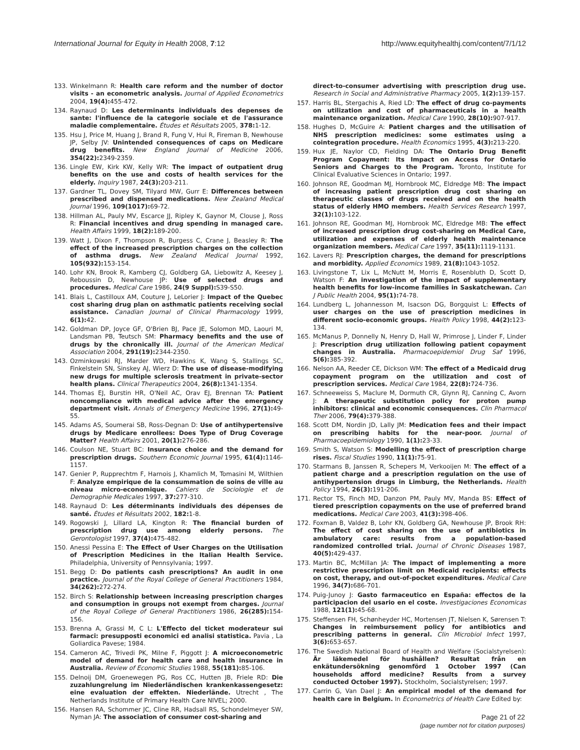International Journal for Equity in Health 2008, 7:12 http://www.equityhealthj.com/content/7/1/12
133. Winkelmann R: Health care reform and the number of doctor visits - an econometric analysis. Journal of Applied Econometrics 2004, 19(4): 455-472.
134. Raynaud D: Les determinants individuals des depenses de sante: l'influence de la categorie sociale et de l'assurance maladie complementaire. Études et Résultats 2005, 378: 1-12.
135. Hsu J, Price M, Huang J, Brand R, Fung V, Hui R, Fireman B, Newhouse JP, Selby JV: Unintended consequences of caps on Medicare drug benefits. New England Journal of Medicine 2006, 354(22): 2349-2359.
136. Lingle EW, Kirk KW, Kelly WR: The impact of outpatient drug benefits on the use and costs of health services for the elderly. Inquiry 1987, 24(3): 203-211.
137. Gardner TL, Dovey SM, Tilyard MW, Gurr E: Differences between prescribed and dispensed medications. New Zealand Medical Journal 1996, 109(1017): 69-72.
138. Hillman AL, Pauly MV, Escarce JJ, Ripley K, Gaynor M, Clouse J, Ross R: Financial incentives and drug spending in managed care. Health Affairs 1999, 18(2): 189-200.
139. Watt J, Dixon F, Thompson R, Burgess C, Crane J, Beasley R: The effect of the increased prescription charges on the collection of asthma drugs. New Zealand Medical Journal 1992, 105(932): 153-154.
140. Lohr KN, Brook R, Kamberg CJ, Goldberg GA, Liebowitz A, Keesey J, Reboussin D, Newhouse JP: Use of selected drugs and procedures. Medical Care 1986, 24(9 Suppl): S39-S50.
141. Blais L, Castilloux AM, Couture J, LeLorier J: Impact of the Quebec cost sharing drug plan on asthmatic patients receiving social assistance. Canadian Journal of Clinical Pharmacology 1999, 6(1): 42.
142. Goldman DP, Joyce GF, O'Brien BJ, Pace JE, Solomon MD, Laouri M, Landsman PB, Teutsch SM: Pharmacy benefits and the use of drugs by the chronically ill. Journal of the American Medical Association 2004, 291(19): 2344-2350.
143. Ozminkowski RJ, Marder WD, Hawkins K, Wang S, Stallings SC, Finkelstein SN, Sinskey AJ, Wierz D: The use of disease-modifying new drugs for multiple sclerosis treatment in private-sector health plans. Clinical Therapeutics 2004, 26(8): 1341-1354.
144. Thomas EJ, Burstin HR, O'Neil AC, Orav EJ, Brennan TA: Patient noncompliance with medical advice after the emergency department visit. Annals of Emergency Medicine 1996, 27(1): 49-55.
145. Adams AS, Soumerai SB, Ross-Degnan D: Use of antihypertensive drugs by Medicare enrollees: Does Type of Drug Coverage Matter? Health Affairs 2001, 20(1): 276-286.
146. Coulson NE, Stuart BC: Insurance choice and the demand for prescription drugs. Southern Economic Journal 1995, 61(4): 1146-1157.
147. Genier P, Rupprechtm F, Harnois J, Khamlich M, Tomasini M, Wilthien F: Analyze empirique de la consummation de soins de ville au niveau micro-economique. Cahiers de Sociologie et de Demographie Medicales 1997, 37: 277-310.
148. Raynaud D: Les déterminants individuals des dépenses de santé. Études et Résultats 2002, 182: 1-8.
149. Rogowski J, Lillard LA, Kington R: The financial burden of prescription drug use among elderly persons. The Gerontologist 1997, 37(4): 475-482.
150. Anessi Pessina E: The Effect of User Charges on the Utilisation of Prescription Medicines in the Italian Health Service. Philadelphia, University of Pennsylvania; 1997.
151. Begg D: Do patients cash prescriptions? An audit in one practice. Journal of the Royal College of General Practitioners 1984, 34(262): 272-274.
152. Birch S: Relationship between increasing prescription charges and consumption in groups not exempt from charges. Journal of the Royal College of General Practitioners 1986, 26(285): 154-156.
153. Brenna A, Grassi M, C L: L'Effecto del ticket moderateur sui farmaci: presupposti economici ed analisi statistica. Pavia , La Goliardica Pavese; 1984.
154. Cameron AC, Trivedi PK, Milne F, Piggott J: A microeconometric model of demand for health care and health insurance in Australia. Review of Economic Studies 1988, 55(181): 85-106.
155. Delnoij DM, Groenewegen PG, Ros CC, Hutten JB, Friele RD: Die zuzahlungrelung im Niederländischen krankenkassengesetz: eine evaluation der effekten. Niederlände. Utrecht , The Netherlands Institute of Primary Health Care NIVEL; 2000.
156. Hansen RA, Schommer JC, Cline RR, Hadsall RS, Schondelmeyer SW, Nyman JA: The association of consumer cost-sharing and
direct-to-consumer advertising with prescription drug use. Research in Social and Administrative Pharmacy 2005, 1(2): 139-157.
157. Harris BL, Stergachis A, Ried LD: The effect of drug co-payments on utilization and cost of pharmaceuticals in a health maintenance organization. Medical Care 1990, 28(10): 907-917.
158. Hughes D, McGuire A: Patient charges and the utilisation of NHS prescription medicines: some estimates using a cointegration procedure. Health Economics 1995, 4(3): 213-220.
159. Hux JE, Naylor CD, Fielding DA: The Ontario Drug Benefit Program Copayment: Its Impact on Access for Ontario Seniors and Charges to the Program. Toronto, Institute for Clinical Evaluative Sciences in Ontario; 1997.
160. Johnson RE, Goodman MJ, Hornbrook MC, Eldredge MB: The impact of increasing patient prescription drug cost sharing on therapeutic classes of drugs received and on the health status of elderly HMO members. Health Services Research 1997, 32(1): 103-122.
161. Johnson RE, Goodman MJ, Hornbrook MC, Eldredge MB: The effect of increased prescription drug cost-sharing on Medical Care, utilization and expenses of elderly health maintenance organization members. Medical Care 1997, 35(11): 1119-1131.
162. Lavers RJ: Prescription charges, the demand for prescriptions and morbidity. Applied Economics 1989, 21(8): 1043-1052.
163. Livingstone T, Lix L, McNutt M, Morris E, Rosenbluth D, Scott D, Watson F: An investigation of the impact of supplementary health benefits for low-income families in Saskatchewan. Can J Public Health 2004, 95(1): 74-78.
164. Lundberg L, Johannesson M, Isacson DG, Borgquist L: Effects of user charges on the use of prescription medicines in different socio-economic groups. Health Policy 1998, 44(2): 123-134.
165. McManus P, Donnelly N, Henry D, Hall W, Primrose J, Linder F, Linder J: Prescription drug utilization following patient copayment changes in Australia. Pharmacoepidemiol Drug Saf 1996, 5(6): 385-392.
166. Nelson AA, Reeder CE, Dickson WM: The effect of a Medicaid drug copayment program on the utilization and cost of prescription services. Medical Care 1984, 22(8): 724-736.
167. Schneeweiss S, Maclure M, Dormuth CR, Glynn RJ, Canning C, Avorn J: A therapeutic substitution policy for proton pump inhibitors: clinical and economic consequences. Clin Pharmacol Ther 2006, 79(4): 379-388.
168. Scott DM, Nordin JD, Lally JM: Medication fees and their impact on prescribing habits for the near-poor. Journal of Pharmacoepidemiology 1990, 1(1): 23-33.
169. Smith S, Watson S: Modelling the effect of prescription charge rises. Fiscal Studies 1990, 11(1): 75-91.
170. Starmans B, Janssen R, Schepers M, Verkooijen M: The effect of a patient charge and a prescription regulation on the use of antihypertension drugs in Limburg, the Netherlands. Health Policy 1994, 26(3): 191-206.
171. Rector TS, Finch MD, Danzon PM, Pauly MV, Manda BS: Effect of tiered prescription copayments on the use of preferred brand medications. Medical Care 2003, 41(3): 398-406.
172. Foxman B, Valdez B, Lohr KN, Goldberg GA, Newhouse JP, Brook RH: The effect of cost sharing on the use of antibiotics in ambulatory care: results from a population-based randomized controlled trial. Journal of Chronic Diseases 1987, 40(5): 429-437.
173. Martin BC, McMillan JA: The impact of implementing a more restrictive prescription limit on Medicaid recipients: effects on cost, therapy, and out-of-pocket expenditures. Medical Care 1996, 34(7): 686-701.
174. Puig-Junoy J: Gasto farmaceutico en España: effectos de la participacion del usario en el coste. Investigaciones Economicas 1988, 121(1): 45-68.
175. Steffensen FH, Schønheyder HC, Mortensen JT, Nielsen K, Sørensen T: Changes in reimbursement policy for antibiotics and prescribing patterns in general. Clin Microbiol Infect 1997, 3(6): 653-657.
176. The Swedish National Board of Health and Welfare (Socialstyrelsen): Är läkemedel för hushållen? Resultat från en enkätundersökning genomförd 1 October 1997 (Can households afford medicine? Results from a survey conducted October 1997). Stockholm, Socialstyrelsen; 1997.
177. Carrin G, Van Dael J: An empirical model of the demand for health care in Belgium. In Econometrics of Health Care Edited by:
Page 21 of 22
(page number not for citation purposes)